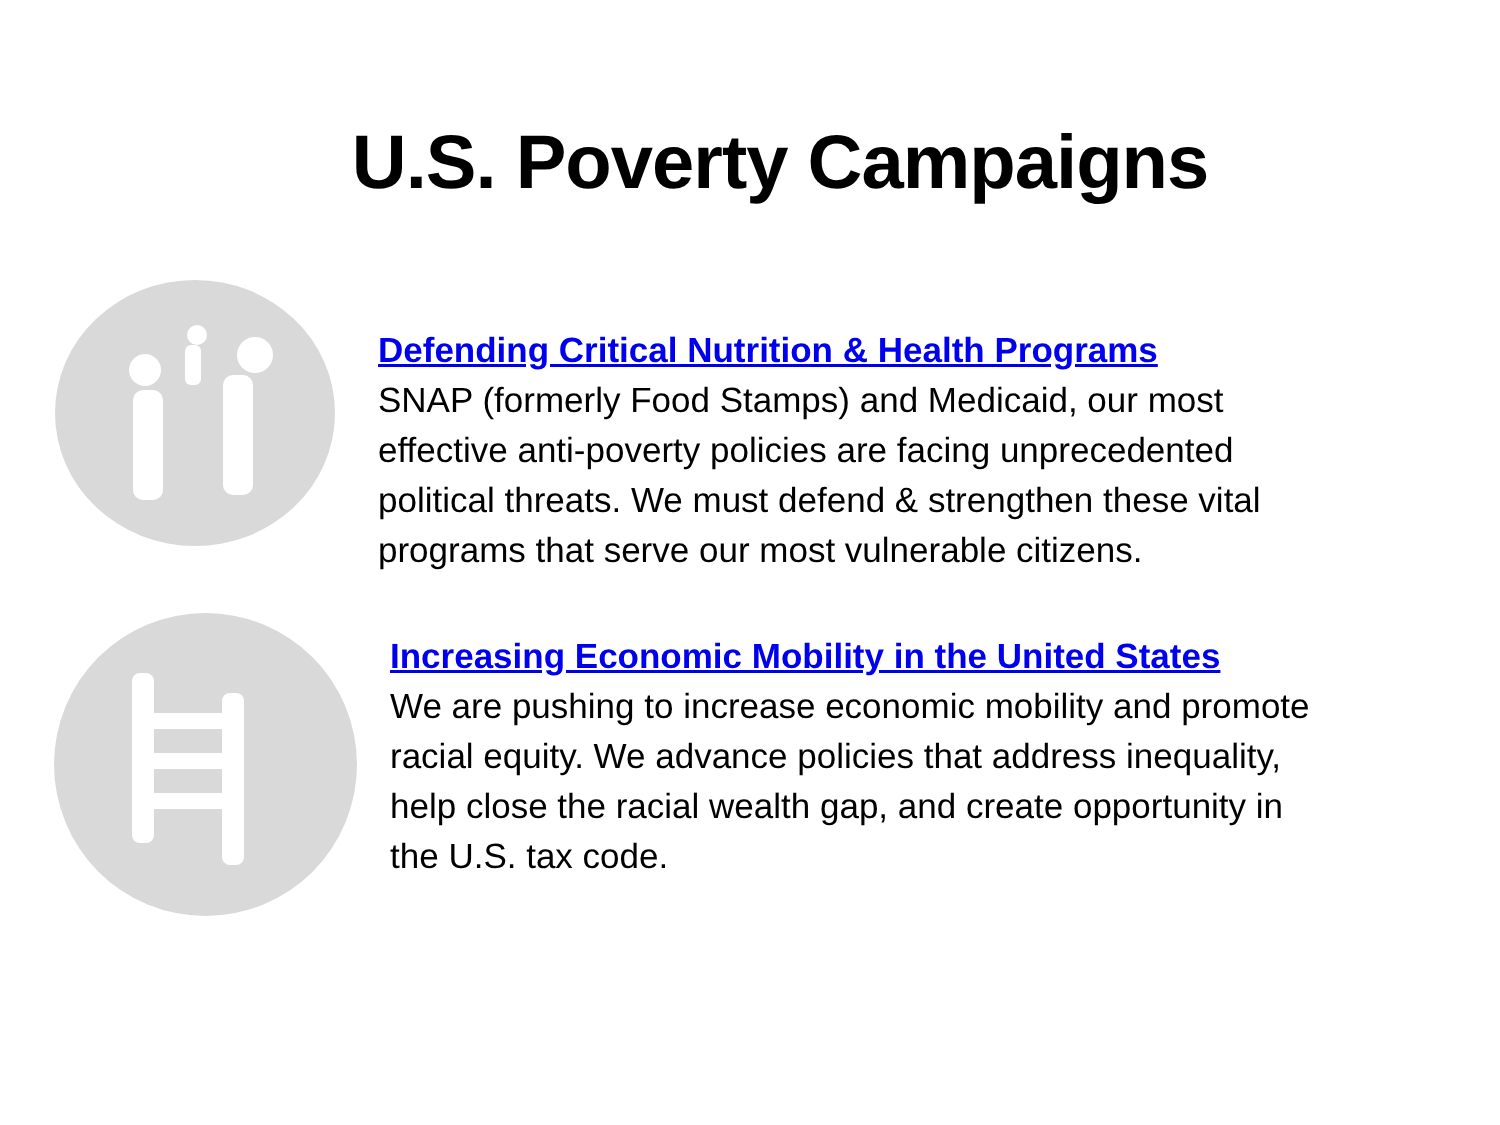U.S. Poverty Campaigns
Defending Critical Nutrition & Health Programs
SNAP (formerly Food Stamps) and Medicaid, our most
effective anti-poverty policies are facing unprecedented
political threats. We must defend & strengthen these vital
programs that serve our most vulnerable citizens.
Increasing Economic Mobility in the United States
We are pushing to increase economic mobility and promote
racial equity. We advance policies that address inequality,
help close the racial wealth gap, and create opportunity in
the U.S. tax code.